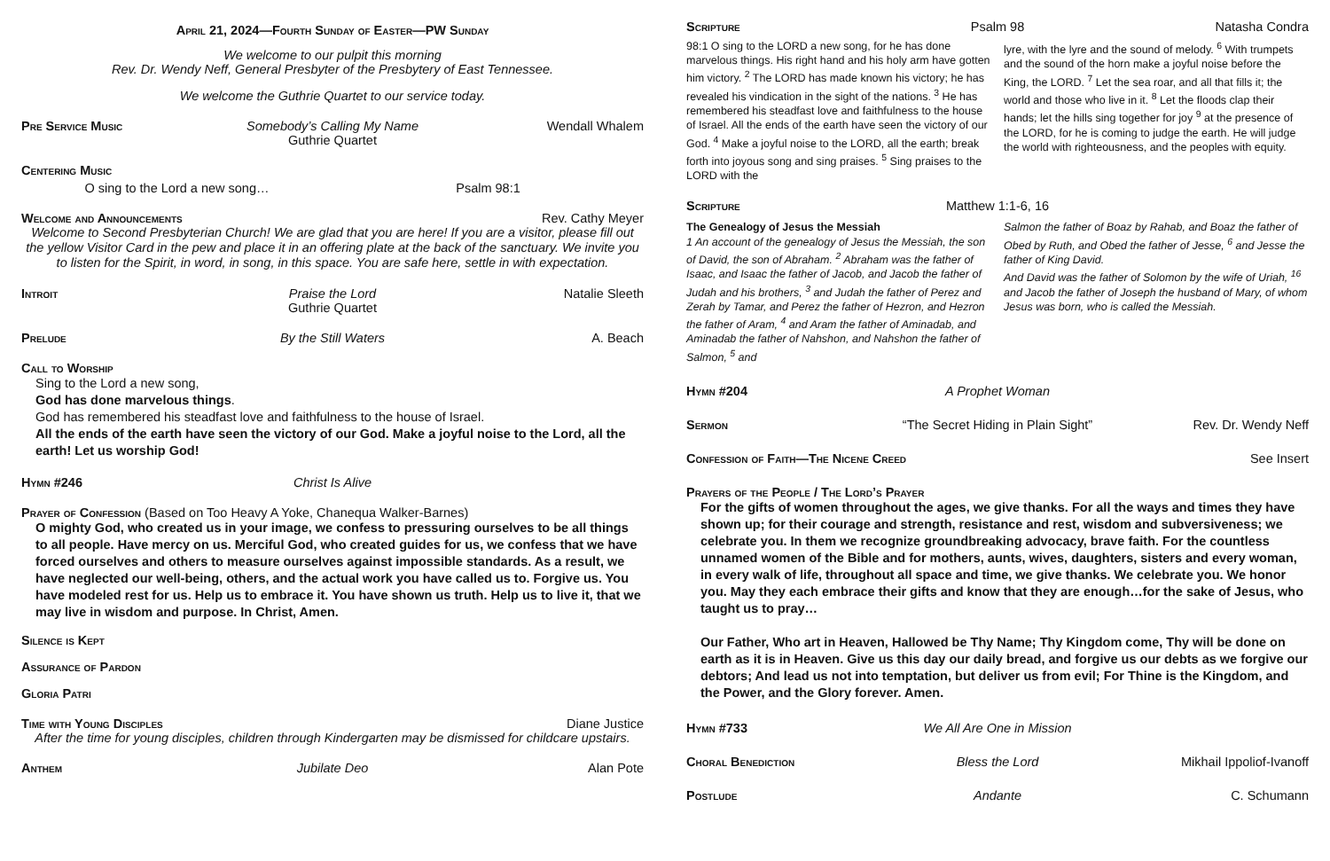April 21, 2024—Fourth Sunday of Easter—PW Sunday
We welcome to our pulpit this morning
Rev. Dr. Wendy Neff, General Presbyter of the Presbytery of East Tennessee.
We welcome the Guthrie Quartet to our service today.
Pre Service Music Somebody’s Calling My Name
Guthrie Quartet Wendall Whalem
Centering Music
O sing to the Lord a new song… Psalm 98:1
Welcome and Announcements Rev. Cathy Meyer
Welcome to Second Presbyterian Church! We are glad that you are here! If you are a visitor, please fill out the yellow Visitor Card in the pew and place it in an offering plate at the back of the sanctuary. We invite you to listen for the Spirit, in word, in song, in this space. You are safe here, settle in with expectation.
Introit Praise the Lord
Guthrie Quartet Natalie Sleeth
Prelude By the Still Waters A. Beach
Call to Worship
Sing to the Lord a new song,
God has done marvelous things.
God has remembered his steadfast love and faithfulness to the house of Israel.
All the ends of the earth have seen the victory of our God. Make a joyful noise to the Lord, all the earth! Let us worship God!
Hymn #246 Christ Is Alive
Prayer of Confession (Based on Too Heavy A Yoke, Chanequa Walker-Barnes)
O mighty God, who created us in your image, we confess to pressuring ourselves to be all things to all people. Have mercy on us. Merciful God, who created guides for us, we confess that we have forced ourselves and others to measure ourselves against impossible standards. As a result, we have neglected our well-being, others, and the actual work you have called us to. Forgive us. You have modeled rest for us. Help us to embrace it. You have shown us truth. Help us to live it, that we may live in wisdom and purpose. In Christ, Amen.
Silence is Kept
Assurance of Pardon
Gloria Patri
Time with Young Disciples Diane Justice
After the time for young disciples, children through Kindergarten may be dismissed for childcare upstairs.
Anthem Jubilate Deo Alan Pote
Scripture Psalm 98 Natasha Condra
98:1 O sing to the LORD a new song, for he has done marvelous things. His right hand and his holy arm have gotten him victory. <sup>2</sup> The LORD has made known his victory; he has revealed his vindication in the sight of the nations. <sup>3</sup> He has remembered his steadfast love and faithfulness to the house of Israel. All the ends of the earth have seen the victory of our God. <sup>4</sup> Make a joyful noise to the LORD, all the earth; break forth into joyous song and sing praises. <sup>5</sup> Sing praises to the LORD with the
lyre, with the lyre and the sound of melody. <sup>6</sup> With trumpets and the sound of the horn make a joyful noise before the King, the LORD. <sup>7</sup> Let the sea roar, and all that fills it; the world and those who live in it. <sup>8</sup> Let the floods clap their hands; let the hills sing together for joy <sup>9</sup> at the presence of the LORD, for he is coming to judge the earth. He will judge the world with righteousness, and the peoples with equity.
Scripture Matthew 1:1-6, 16
The Genealogy of Jesus the Messiah
1 An account of the genealogy of Jesus the Messiah, the son of David, the son of Abraham. <sup>2</sup> Abraham was the father of Isaac, and Isaac the father of Jacob, and Jacob the father of Judah and his brothers, <sup>3</sup> and Judah the father of Perez and Zerah by Tamar, and Perez the father of Hezron, and Hezron the father of Aram, <sup>4</sup> and Aram the father of Aminadab, and Aminadab the father of Nahshon, and Nahshon the father of Salmon, <sup>5</sup> and
Salmon the father of Boaz by Rahab, and Boaz the father of Obed by Ruth, and Obed the father of Jesse, <sup>6</sup> and Jesse the father of King David.
And David was the father of Solomon by the wife of Uriah, <sup>16</sup> and Jacob the father of Joseph the husband of Mary, of whom Jesus was born, who is called the Messiah.
Hymn #204 A Prophet Woman
Sermon “The Secret Hiding in Plain Sight” Rev. Dr. Wendy Neff
Confession of Faith—The Nicene Creed See Insert
Prayers of the People / The Lord’s Prayer
For the gifts of women throughout the ages, we give thanks. For all the ways and times they have shown up; for their courage and strength, resistance and rest, wisdom and subversiveness; we celebrate you. In them we recognize groundbreaking advocacy, brave faith. For the countless unnamed women of the Bible and for mothers, aunts, wives, daughters, sisters and every woman, in every walk of life, throughout all space and time, we give thanks. We celebrate you. We honor you. May they each embrace their gifts and know that they are enough…for the sake of Jesus, who taught us to pray…
Our Father, Who art in Heaven, Hallowed be Thy Name; Thy Kingdom come, Thy will be done on earth as it is in Heaven. Give us this day our daily bread, and forgive us our debts as we forgive our debtors; And lead us not into temptation, but deliver us from evil; For Thine is the Kingdom, and the Power, and the Glory forever. Amen.
Hymn #733 We All Are One in Mission
Choral Benediction Bless the Lord Mikhail Ippoliof-Ivanoff
Postlude Andante C. Schumann